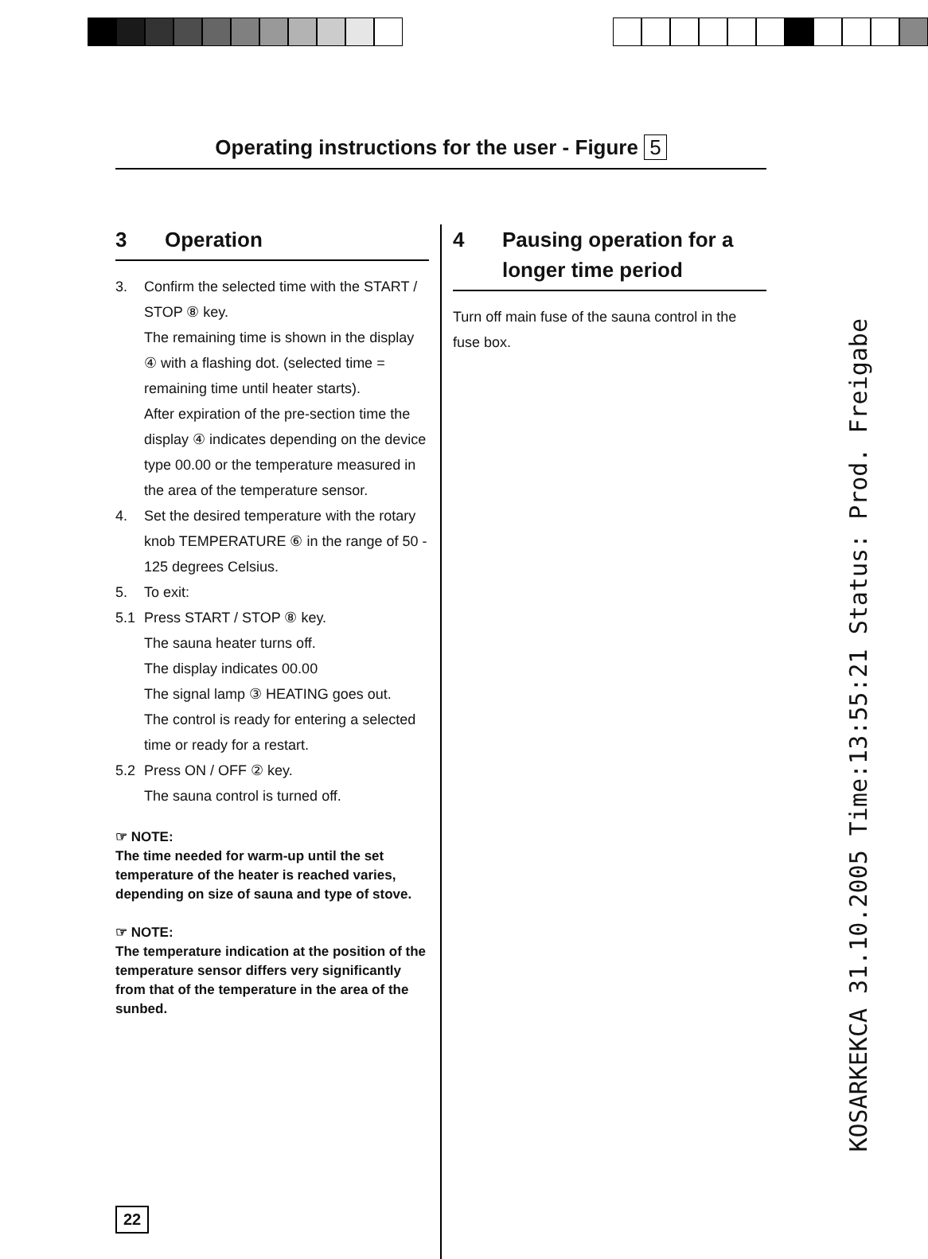Operating instructions for the user - Figure 5
3 Operation
3. Confirm the selected time with the START / STOP ⑧ key.
The remaining time is shown in the display ④ with a flashing dot. (selected time = remaining time until heater starts).
After expiration of the pre-section time the display ④ indicates depending on the device type 00.00 or the temperature measured in the area of the temperature sensor.
4. Set the desired temperature with the rotary knob TEMPERATURE ⑥ in the range of 50 - 125 degrees Celsius.
5. To exit:
5.1 Press START / STOP ⑧ key.
The sauna heater turns off.
The display indicates 00.00
The signal lamp ③ HEATING goes out.
The control is ready for entering a selected time or ready for a restart.
5.2 Press ON / OFF ② key.
The sauna control is turned off.
☞ NOTE:
The time needed for warm-up until the set temperature of the heater is reached varies, depending on size of sauna and type of stove.
☞ NOTE:
The temperature indication at the position of the temperature sensor differs very significantly from that of the temperature in the area of the sunbed.
4 Pausing operation for a longer time period
Turn off main fuse of the sauna control in the fuse box.
22
KOSARKEKCA 31.10.2005 Time:13:55:21 Status: Prod. Freigabe